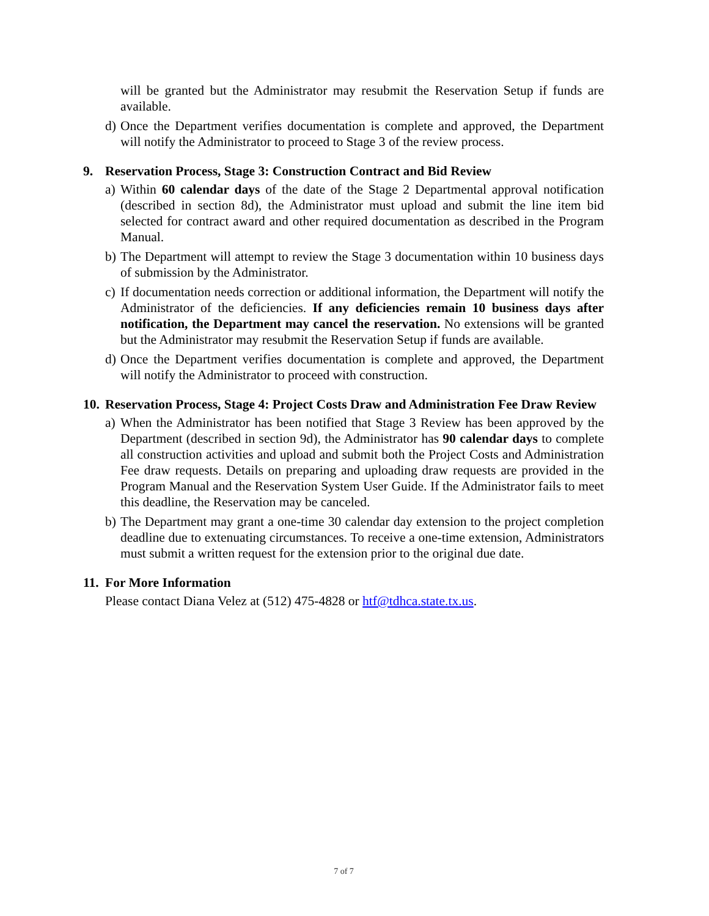will be granted but the Administrator may resubmit the Reservation Setup if funds are available.
d)
Once the Department verifies documentation is complete and approved, the Department will notify the Administrator to proceed to Stage 3 of the review process.
9. Reservation Process, Stage 3: Construction Contract and Bid Review
a)
Within 60 calendar days of the date of the Stage 2 Departmental approval notification (described in section 8d), the Administrator must upload and submit the line item bid selected for contract award and other required documentation as described in the Program Manual.
b)
The Department will attempt to review the Stage 3 documentation within 10 business days of submission by the Administrator.
c)
If documentation needs correction or additional information, the Department will notify the Administrator of the deficiencies. If any deficiencies remain 10 business days after notification, the Department may cancel the reservation. No extensions will be granted but the Administrator may resubmit the Reservation Setup if funds are available.
d)
Once the Department verifies documentation is complete and approved, the Department will notify the Administrator to proceed with construction.
10. Reservation Process, Stage 4: Project Costs Draw and Administration Fee Draw Review
a)
When the Administrator has been notified that Stage 3 Review has been approved by the Department (described in section 9d), the Administrator has 90 calendar days to complete all construction activities and upload and submit both the Project Costs and Administration Fee draw requests. Details on preparing and uploading draw requests are provided in the Program Manual and the Reservation System User Guide. If the Administrator fails to meet this deadline, the Reservation may be canceled.
b)
The Department may grant a one-time 30 calendar day extension to the project completion deadline due to extenuating circumstances. To receive a one-time extension, Administrators must submit a written request for the extension prior to the original due date.
11. For More Information
Please contact Diana Velez at (512) 475-4828 or htf@tdhca.state.tx.us.
7 of 7